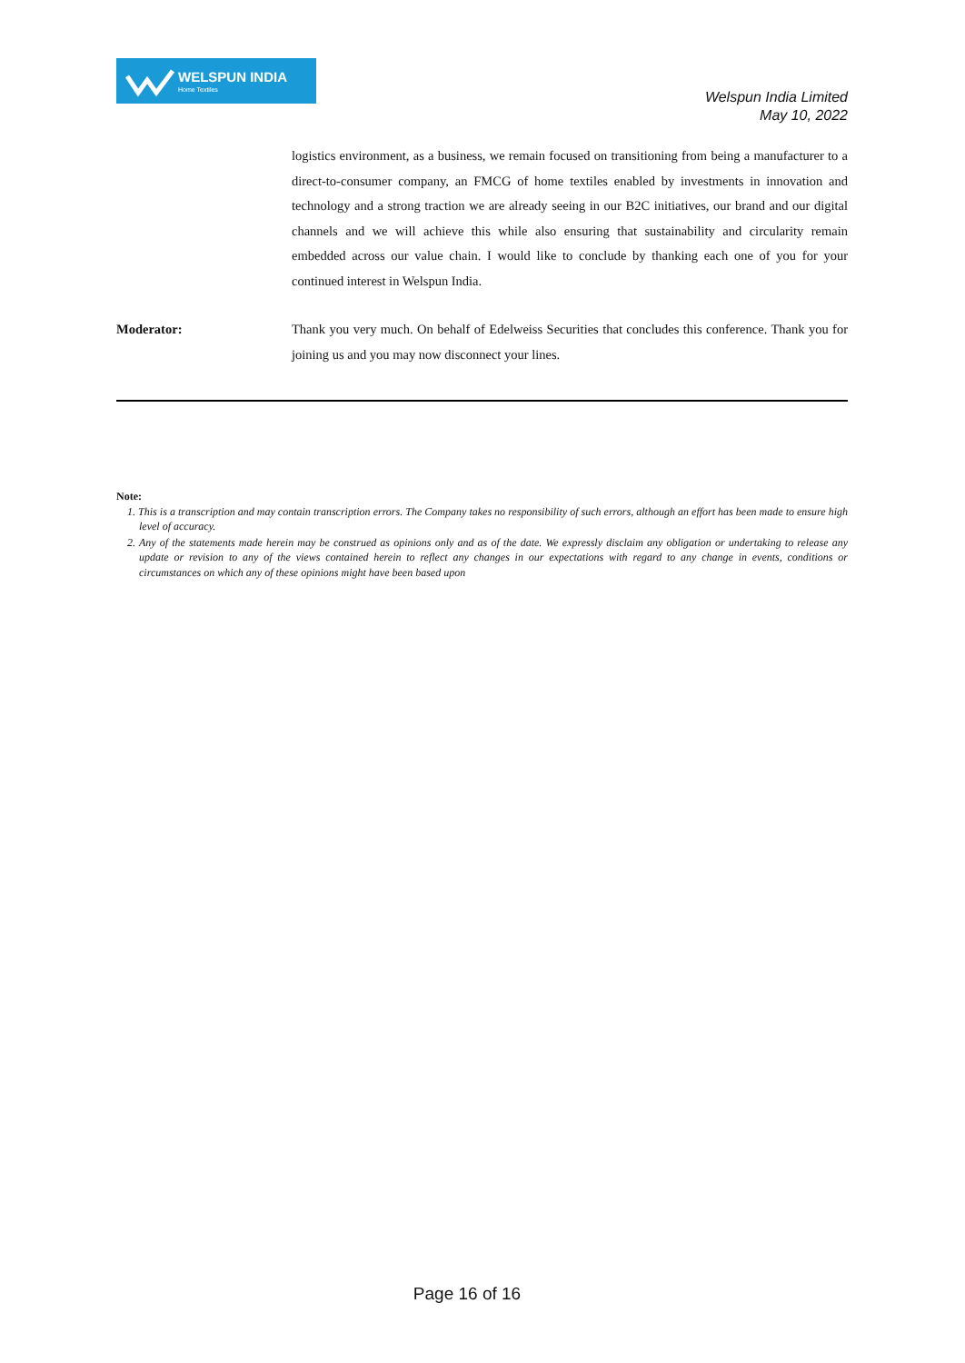WELSPUN INDIA
Home Textiles
Welspun India Limited
May 10, 2022
logistics environment, as a business, we remain focused on transitioning from being a manufacturer to a direct-to-consumer company, an FMCG of home textiles enabled by investments in innovation and technology and a strong traction we are already seeing in our B2C initiatives, our brand and our digital channels and we will achieve this while also ensuring that sustainability and circularity remain embedded across our value chain. I would like to conclude by thanking each one of you for your continued interest in Welspun India.
Moderator: Thank you very much. On behalf of Edelweiss Securities that concludes this conference. Thank you for joining us and you may now disconnect your lines.
Note:
1. This is a transcription and may contain transcription errors. The Company takes no responsibility of such errors, although an effort has been made to ensure high level of accuracy.
2. Any of the statements made herein may be construed as opinions only and as of the date. We expressly disclaim any obligation or undertaking to release any update or revision to any of the views contained herein to reflect any changes in our expectations with regard to any change in events, conditions or circumstances on which any of these opinions might have been based upon
Page 16 of 16